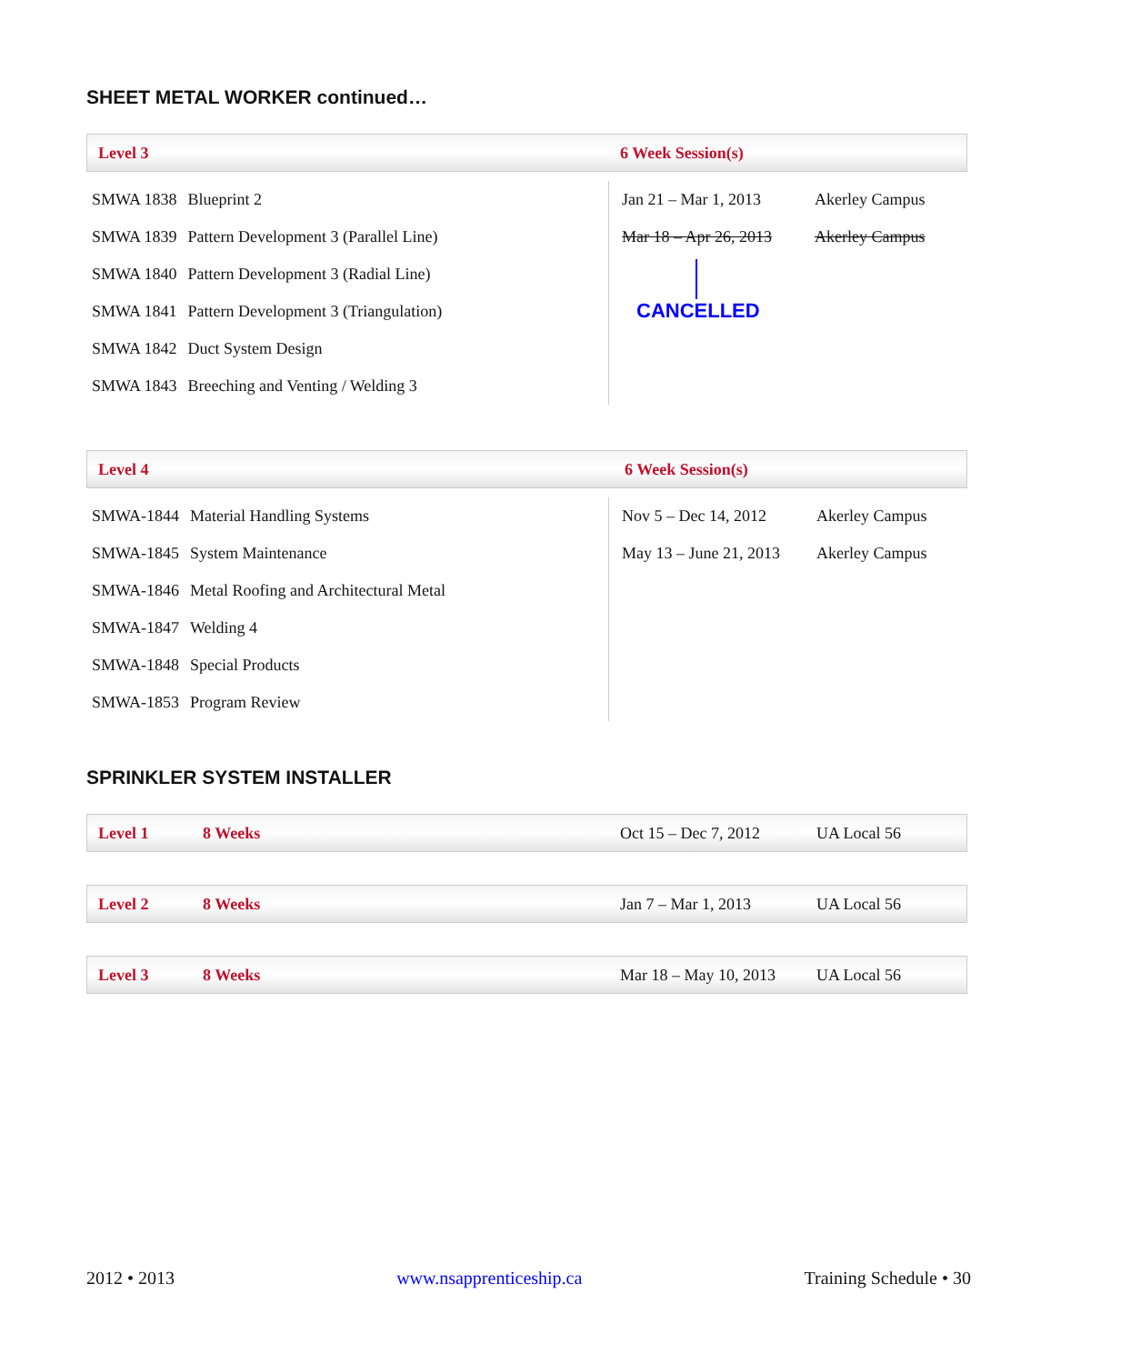SHEET METAL WORKER continued…
Level 3 6 Week Session(s)
| SMWA 1838 | Blueprint 2 |
| SMWA 1839 | Pattern Development 3 (Parallel Line) |
| SMWA 1840 | Pattern Development 3 (Radial Line) |
| SMWA 1841 | Pattern Development 3 (Triangulation) |
| SMWA 1842 | Duct System Design |
| SMWA 1843 | Breeching and Venting / Welding 3 |
| Jan 21 – Mar 1, 2013 | Akerley Campus |
| Mar 18 – Apr 26, 2013 | Akerley Campus |
CANCELLED
Level 4 6 Week Session(s)
| SMWA-1844 | Material Handling Systems |
| SMWA-1845 | System Maintenance |
| SMWA-1846 | Metal Roofing and Architectural Metal |
| SMWA-1847 | Welding 4 |
| SMWA-1848 | Special Products |
| SMWA-1853 | Program Review |
| Nov 5 – Dec 14, 2012 | Akerley Campus |
| May 13 – June 21, 2013 | Akerley Campus |
SPRINKLER SYSTEM INSTALLER
Level 1 8 Weeks Oct 15 – Dec 7, 2012 UA Local 56
Level 2 8 Weeks Jan 7 – Mar 1, 2013 UA Local 56
Level 3 8 Weeks Mar 18 – May 10, 2013 UA Local 56
2012 • 2013 www.nsapprenticeship.ca Training Schedule • 30